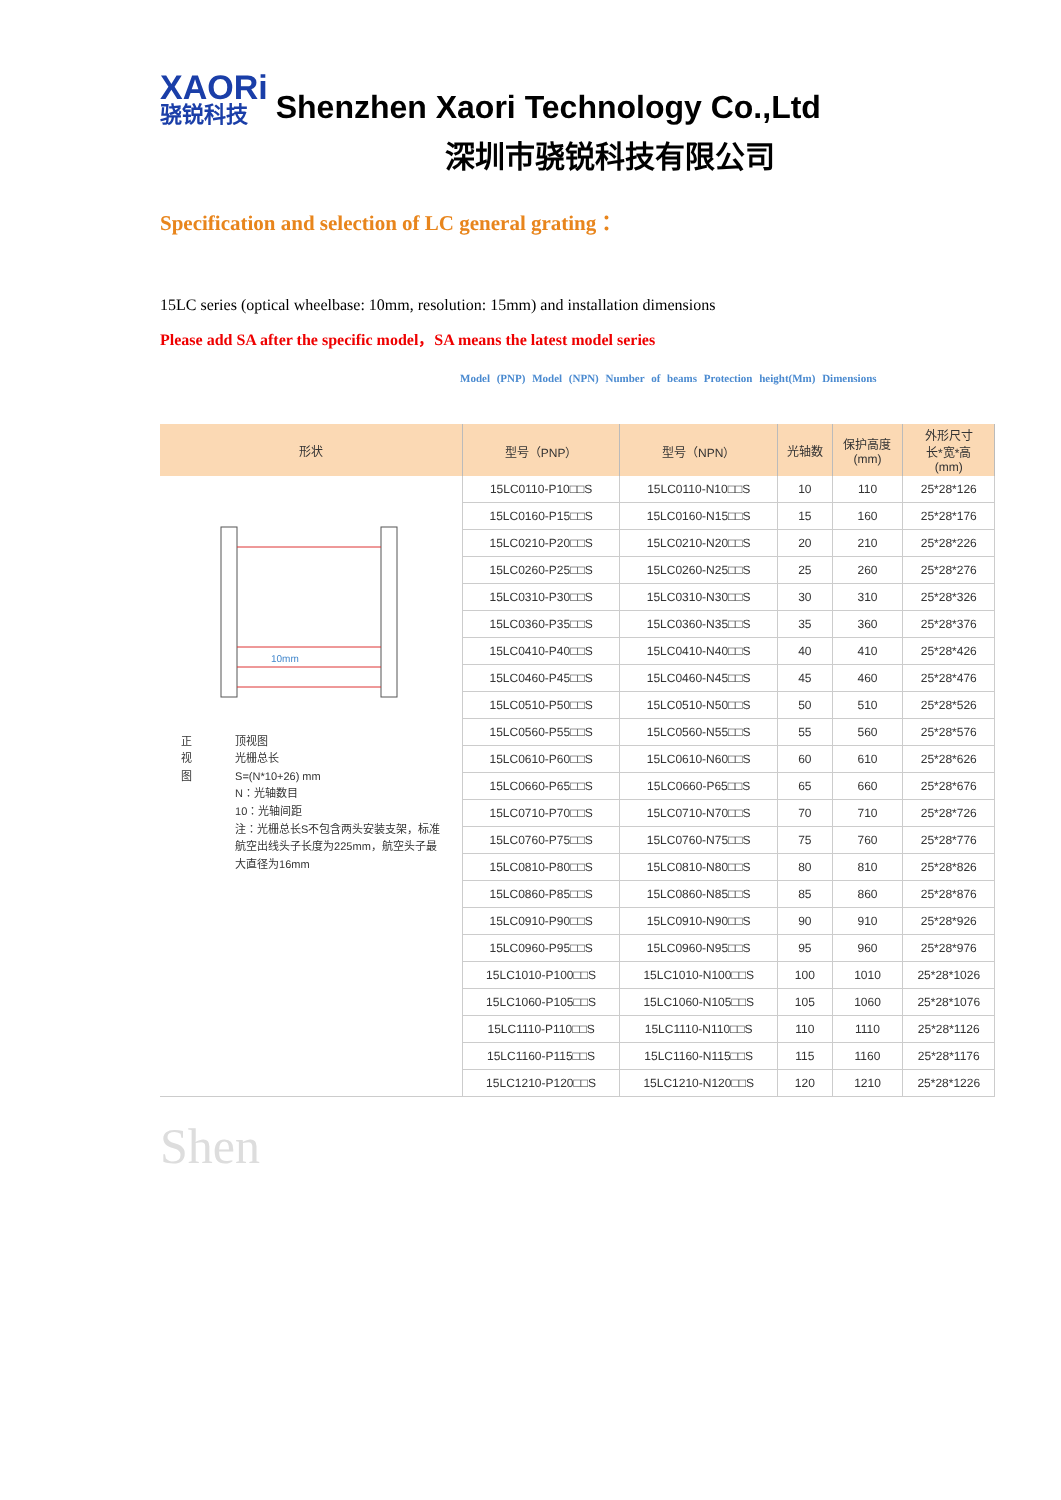XAORi
骁锐科技
Shenzhen Xaori Technology Co.,Ltd
深圳市骁锐科技有限公司
Specification and selection of LC general grating：
15LC series (optical wheelbase: 10mm, resolution: 15mm) and installation dimensions
Please add SA after the specific model，SA means the latest model series
Model (PNP) Model (NPN) Number of beams Protection height(Mm) Dimensions
| 形状 | 型号（PNP） | 型号（NPN） | 光轴数 | 保护高度 (mm) | 外形尺寸 长*宽*高 (mm) |
| --- | --- | --- | --- | --- | --- |
| 10mm 正视图 顶视图 光栅总长 S=(N*10+26) mm N：光轴数目 10：光轴间距 注：光栅总长S不包含两头安装支架，标准航空出线头子长度为225mm，航空头子最大直径为16mm | 15LC0110-P10□□S | 15LC0110-N10□□S | 10 | 110 | 25*28*126 |
| | 15LC0160-P15□□S | 15LC0160-N15□□S | 15 | 160 | 25*28*176 |
| | 15LC0210-P20□□S | 15LC0210-N20□□S | 20 | 210 | 25*28*226 |
| | 15LC0260-P25□□S | 15LC0260-N25□□S | 25 | 260 | 25*28*276 |
| | 15LC0310-P30□□S | 15LC0310-N30□□S | 30 | 310 | 25*28*326 |
| | 15LC0360-P35□□S | 15LC0360-N35□□S | 35 | 360 | 25*28*376 |
| | 15LC0410-P40□□S | 15LC0410-N40□□S | 40 | 410 | 25*28*426 |
| | 15LC0460-P45□□S | 15LC0460-N45□□S | 45 | 460 | 25*28*476 |
| | 15LC0510-P50□□S | 15LC0510-N50□□S | 50 | 510 | 25*28*526 |
| | 15LC0560-P55□□S | 15LC0560-N55□□S | 55 | 560 | 25*28*576 |
| | 15LC0610-P60□□S | 15LC0610-N60□□S | 60 | 610 | 25*28*626 |
| | 15LC0660-P65□□S | 15LC0660-P65□□S | 65 | 660 | 25*28*676 |
| | 15LC0710-P70□□S | 15LC0710-N70□□S | 70 | 710 | 25*28*726 |
| | 15LC0760-P75□□S | 15LC0760-N75□□S | 75 | 760 | 25*28*776 |
| | 15LC0810-P80□□S | 15LC0810-N80□□S | 80 | 810 | 25*28*826 |
| | 15LC0860-P85□□S | 15LC0860-N85□□S | 85 | 860 | 25*28*876 |
| | 15LC0910-P90□□S | 15LC0910-N90□□S | 90 | 910 | 25*28*926 |
| | 15LC0960-P95□□S | 15LC0960-N95□□S | 95 | 960 | 25*28*976 |
| | 15LC1010-P100□□S | 15LC1010-N100□□S | 100 | 1010 | 25*28*1026 |
| | 15LC1060-P105□□S | 15LC1060-N105□□S | 105 | 1060 | 25*28*1076 |
| | 15LC1110-P110□□S | 15LC1110-N110□□S | 110 | 1110 | 25*28*1126 |
| | 15LC1160-P115□□S | 15LC1160-N115□□S | 115 | 1160 | 25*28*1176 |
| | 15LC1210-P120□□S | 15LC1210-N120□□S | 120 | 1210 | 25*28*1226 |
Shen